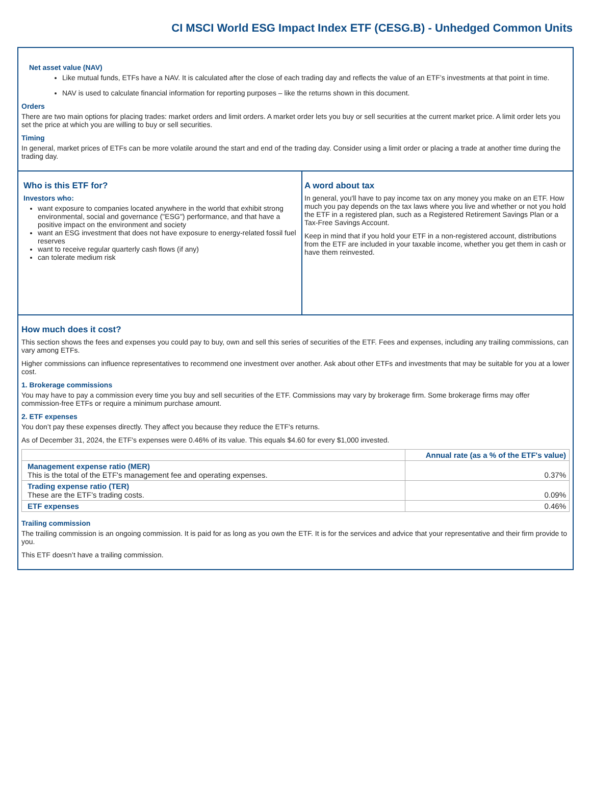CI MSCI World ESG Impact Index ETF (CESG.B) - Unhedged Common Units
Net asset value (NAV)
Like mutual funds, ETFs have a NAV. It is calculated after the close of each trading day and reflects the value of an ETF’s investments at that point in time.
NAV is used to calculate financial information for reporting purposes – like the returns shown in this document.
Orders
There are two main options for placing trades: market orders and limit orders. A market order lets you buy or sell securities at the current market price. A limit order lets you set the price at which you are willing to buy or sell securities.
Timing
In general, market prices of ETFs can be more volatile around the start and end of the trading day. Consider using a limit order or placing a trade at another time during the trading day.
Who is this ETF for?
Investors who:
want exposure to companies located anywhere in the world that exhibit strong environmental, social and governance ("ESG") performance, and that have a positive impact on the environment and society
want an ESG investment that does not have exposure to energy-related fossil fuel reserves
want to receive regular quarterly cash flows (if any)
can tolerate medium risk
A word about tax
In general, you'll have to pay income tax on any money you make on an ETF. How much you pay depends on the tax laws where you live and whether or not you hold the ETF in a registered plan, such as a Registered Retirement Savings Plan or a Tax-Free Savings Account.
Keep in mind that if you hold your ETF in a non-registered account, distributions from the ETF are included in your taxable income, whether you get them in cash or have them reinvested.
How much does it cost?
This section shows the fees and expenses you could pay to buy, own and sell this series of securities of the ETF. Fees and expenses, including any trailing commissions, can vary among ETFs.
Higher commissions can influence representatives to recommend one investment over another. Ask about other ETFs and investments that may be suitable for you at a lower cost.
1. Brokerage commissions
You may have to pay a commission every time you buy and sell securities of the ETF. Commissions may vary by brokerage firm. Some brokerage firms may offer commission-free ETFs or require a minimum purchase amount.
2. ETF expenses
You don’t pay these expenses directly. They affect you because they reduce the ETF's returns.
As of December 31, 2024, the ETF's expenses were 0.46% of its value. This equals $4.60 for every $1,000 invested.
| | Annual rate (as a % of the ETF's value) |
| --- | --- |
| Management expense ratio (MER) This is the total of the ETF's management fee and operating expenses. | 0.37% |
| Trading expense ratio (TER) These are the ETF’s trading costs. | 0.09% |
| ETF expenses | 0.46% |
Trailing commission
The trailing commission is an ongoing commission. It is paid for as long as you own the ETF. It is for the services and advice that your representative and their firm provide to you.
This ETF doesn’t have a trailing commission.